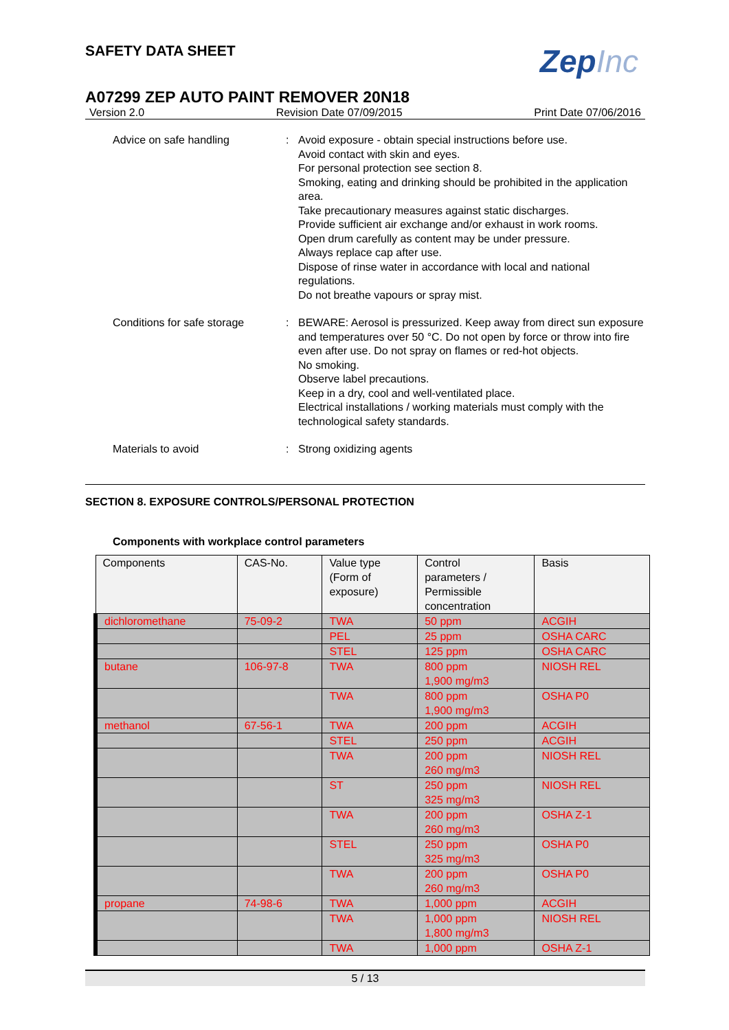SAFETY DATA SHEET
ZepInc
A07299 ZEP AUTO PAINT REMOVER 20N18
Version 2.0 Revision Date 07/09/2015 Print Date 07/06/2016
Advice on safe handling : Avoid exposure - obtain special instructions before use.
Avoid contact with skin and eyes.
For personal protection see section 8.
Smoking, eating and drinking should be prohibited in the application area.
Take precautionary measures against static discharges.
Provide sufficient air exchange and/or exhaust in work rooms.
Open drum carefully as content may be under pressure.
Always replace cap after use.
Dispose of rinse water in accordance with local and national regulations.
Do not breathe vapours or spray mist.
Conditions for safe storage
: BEWARE: Aerosol is pressurized. Keep away from direct sun exposure and temperatures over 50 °C. Do not open by force or throw into fire even after use. Do not spray on flames or red-hot objects.
No smoking.
Observe label precautions.
Keep in a dry, cool and well-ventilated place.
Electrical installations / working materials must comply with the technological safety standards.
Materials to avoid : Strong oxidizing agents
SECTION 8. EXPOSURE CONTROLS/PERSONAL PROTECTION
Components with workplace control parameters
| Components | CAS-No. | Value type (Form of exposure) | Control parameters / Permissible concentration | Basis |
| --- | --- | --- | --- | --- |
| dichloromethane | 75-09-2 | TWA | 50 ppm | ACGIH |
| | | PEL | 25 ppm | OSHA CARC |
| | | STEL | 125 ppm | OSHA CARC |
| butane | 106-97-8 | TWA | 800 ppm 1,900 mg/m3 | NIOSH REL |
| | | TWA | 800 ppm 1,900 mg/m3 | OSHA P0 |
| methanol | 67-56-1 | TWA | 200 ppm | ACGIH |
| | | STEL | 250 ppm | ACGIH |
| | | TWA | 200 ppm 260 mg/m3 | NIOSH REL |
| | | ST | 250 ppm 325 mg/m3 | NIOSH REL |
| | | TWA | 200 ppm 260 mg/m3 | OSHA Z-1 |
| | | STEL | 250 ppm 325 mg/m3 | OSHA P0 |
| | | TWA | 200 ppm 260 mg/m3 | OSHA P0 |
| propane | 74-98-6 | TWA | 1,000 ppm | ACGIH |
| | | TWA | 1,000 ppm 1,800 mg/m3 | NIOSH REL |
| | | TWA | 1,000 ppm | OSHA Z-1 |
5 / 13